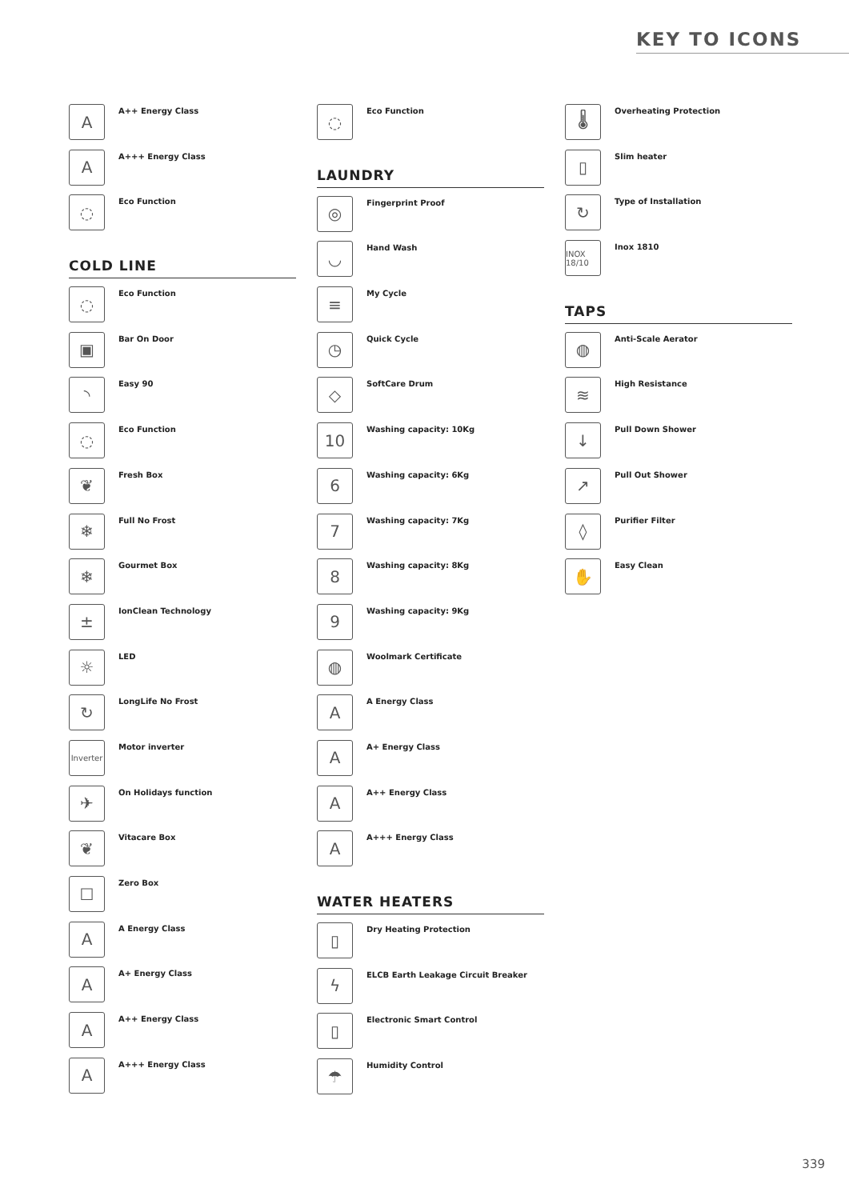KEY TO ICONS
A
A++ Energy Class
A
A+++ Energy Class
◌
Eco Function
COLD LINE
◌
Eco Function
▣
Bar On Door
◝
Easy 90
◌
Eco Function
❦
Fresh Box
❄
Full No Frost
❄
Gourmet Box
±
IonClean Technology
☼
LED
↻
LongLife No Frost
Inverter
Motor inverter
✈
On Holidays function
❦
Vitacare Box
☐
Zero Box
A
A Energy Class
A
A+ Energy Class
A
A++ Energy Class
A
A+++ Energy Class
◌
Eco Function
LAUNDRY
◎
Fingerprint Proof
◡
Hand Wash
≡
My Cycle
◷
Quick Cycle
◇
SoftCare Drum
10
Washing capacity: 10Kg
6
Washing capacity: 6Kg
7
Washing capacity: 7Kg
8
Washing capacity: 8Kg
9
Washing capacity: 9Kg
◍
Woolmark Certificate
A
A Energy Class
A
A+ Energy Class
A
A++ Energy Class
A
A+++ Energy Class
WATER HEATERS
▯
Dry Heating Protection
ϟ
ELCB Earth Leakage Circuit Breaker
▯
Electronic Smart Control
☂
Humidity Control
🌡
Overheating Protection
▯
Slim heater
↻
Type of Installation
INOX 18/10
Inox 1810
TAPS
◍
Anti-Scale Aerator
≋
High Resistance
↓
Pull Down Shower
↗
Pull Out Shower
◊
Purifier Filter
✋
Easy Clean
339